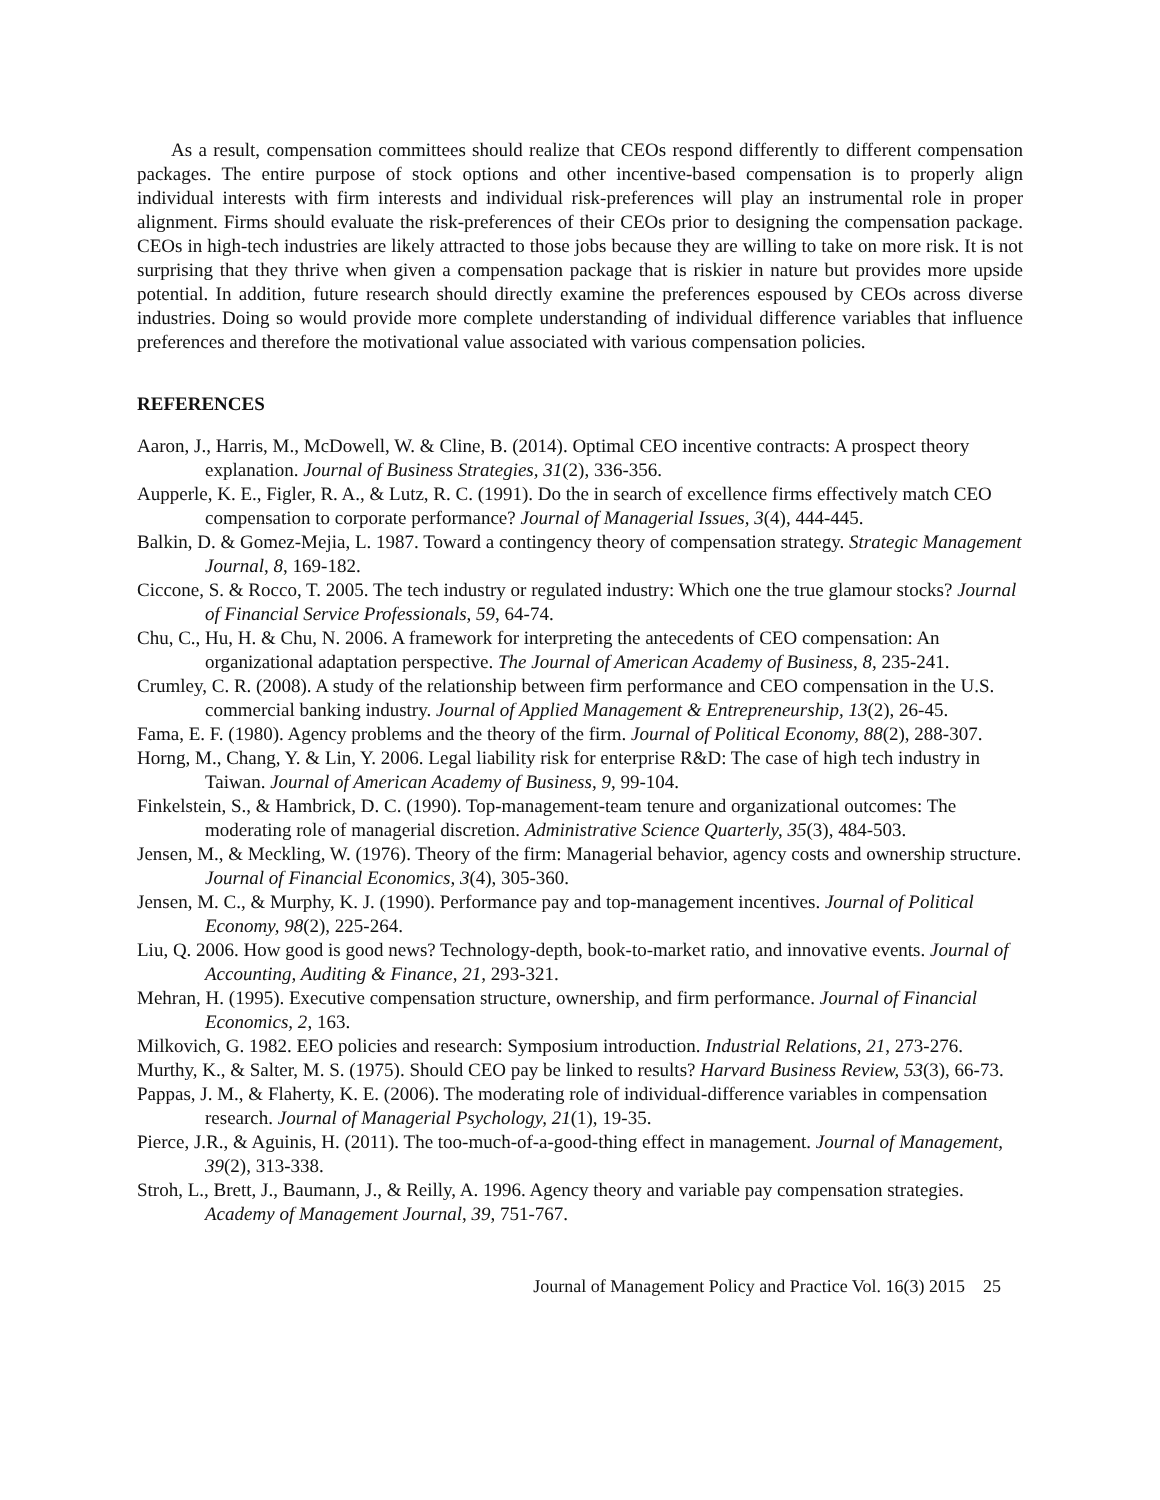As a result, compensation committees should realize that CEOs respond differently to different compensation packages. The entire purpose of stock options and other incentive-based compensation is to properly align individual interests with firm interests and individual risk-preferences will play an instrumental role in proper alignment. Firms should evaluate the risk-preferences of their CEOs prior to designing the compensation package. CEOs in high-tech industries are likely attracted to those jobs because they are willing to take on more risk. It is not surprising that they thrive when given a compensation package that is riskier in nature but provides more upside potential. In addition, future research should directly examine the preferences espoused by CEOs across diverse industries. Doing so would provide more complete understanding of individual difference variables that influence preferences and therefore the motivational value associated with various compensation policies.
REFERENCES
Aaron, J., Harris, M., McDowell, W. & Cline, B. (2014). Optimal CEO incentive contracts: A prospect theory explanation. Journal of Business Strategies, 31(2), 336-356.
Aupperle, K. E., Figler, R. A., & Lutz, R. C. (1991). Do the in search of excellence firms effectively match CEO compensation to corporate performance? Journal of Managerial Issues, 3(4), 444-445.
Balkin, D. & Gomez-Mejia, L. 1987. Toward a contingency theory of compensation strategy. Strategic Management Journal, 8, 169-182.
Ciccone, S. & Rocco, T. 2005. The tech industry or regulated industry: Which one the true glamour stocks? Journal of Financial Service Professionals, 59, 64-74.
Chu, C., Hu, H. & Chu, N. 2006. A framework for interpreting the antecedents of CEO compensation: An organizational adaptation perspective. The Journal of American Academy of Business, 8, 235-241.
Crumley, C. R. (2008). A study of the relationship between firm performance and CEO compensation in the U.S. commercial banking industry. Journal of Applied Management & Entrepreneurship, 13(2), 26-45.
Fama, E. F. (1980). Agency problems and the theory of the firm. Journal of Political Economy, 88(2), 288-307.
Horng, M., Chang, Y. & Lin, Y. 2006. Legal liability risk for enterprise R&D: The case of high tech industry in Taiwan. Journal of American Academy of Business, 9, 99-104.
Finkelstein, S., & Hambrick, D. C. (1990). Top-management-team tenure and organizational outcomes: The moderating role of managerial discretion. Administrative Science Quarterly, 35(3), 484-503.
Jensen, M., & Meckling, W. (1976). Theory of the firm: Managerial behavior, agency costs and ownership structure. Journal of Financial Economics, 3(4), 305-360.
Jensen, M. C., & Murphy, K. J. (1990). Performance pay and top-management incentives. Journal of Political Economy, 98(2), 225-264.
Liu, Q. 2006. How good is good news? Technology-depth, book-to-market ratio, and innovative events. Journal of Accounting, Auditing & Finance, 21, 293-321.
Mehran, H. (1995). Executive compensation structure, ownership, and firm performance. Journal of Financial Economics, 2, 163.
Milkovich, G. 1982. EEO policies and research: Symposium introduction. Industrial Relations, 21, 273-276.
Murthy, K., & Salter, M. S. (1975). Should CEO pay be linked to results? Harvard Business Review, 53(3), 66-73.
Pappas, J. M., & Flaherty, K. E. (2006). The moderating role of individual-difference variables in compensation research. Journal of Managerial Psychology, 21(1), 19-35.
Pierce, J.R., & Aguinis, H. (2011). The too-much-of-a-good-thing effect in management. Journal of Management, 39(2), 313-338.
Stroh, L., Brett, J., Baumann, J., & Reilly, A. 1996. Agency theory and variable pay compensation strategies. Academy of Management Journal, 39, 751-767.
Journal of Management Policy and Practice Vol. 16(3) 2015 25